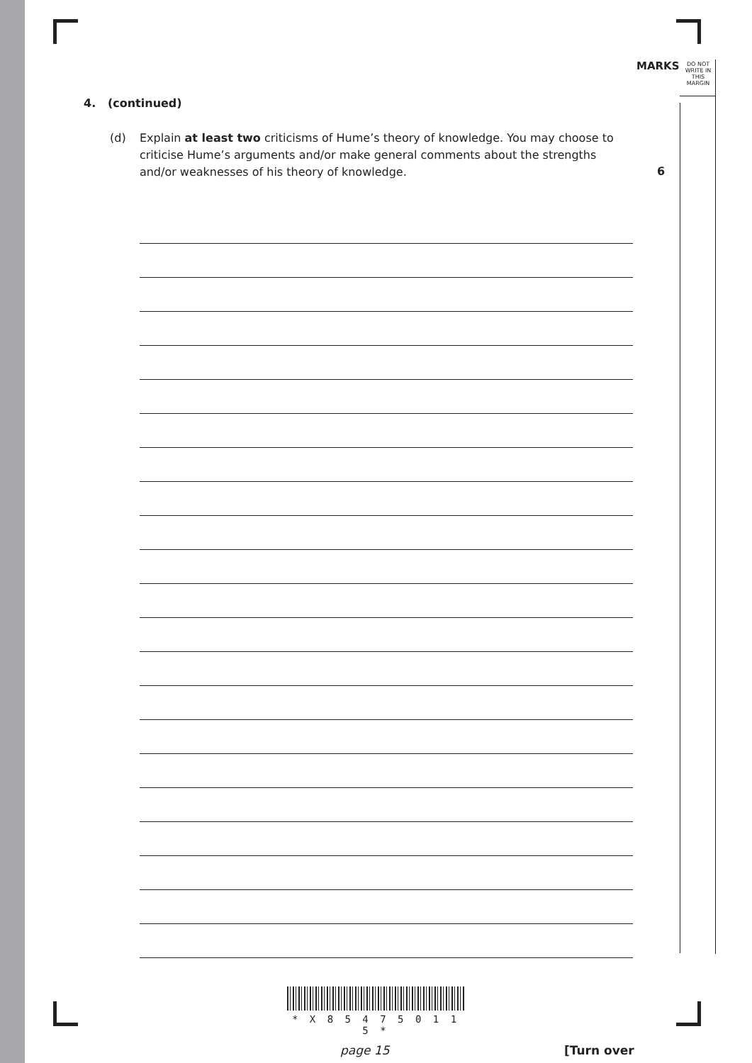MARKS
DO NOT WRITE IN THIS MARGIN
4. (continued)
(d) Explain at least two criticisms of Hume’s theory of knowledge. You may choose to criticise Hume’s arguments and/or make general comments about the strengths and/or weaknesses of his theory of knowledge.
6
* X 8 5 4 7 5 0 1 1 5 *
page 15 [Turn over